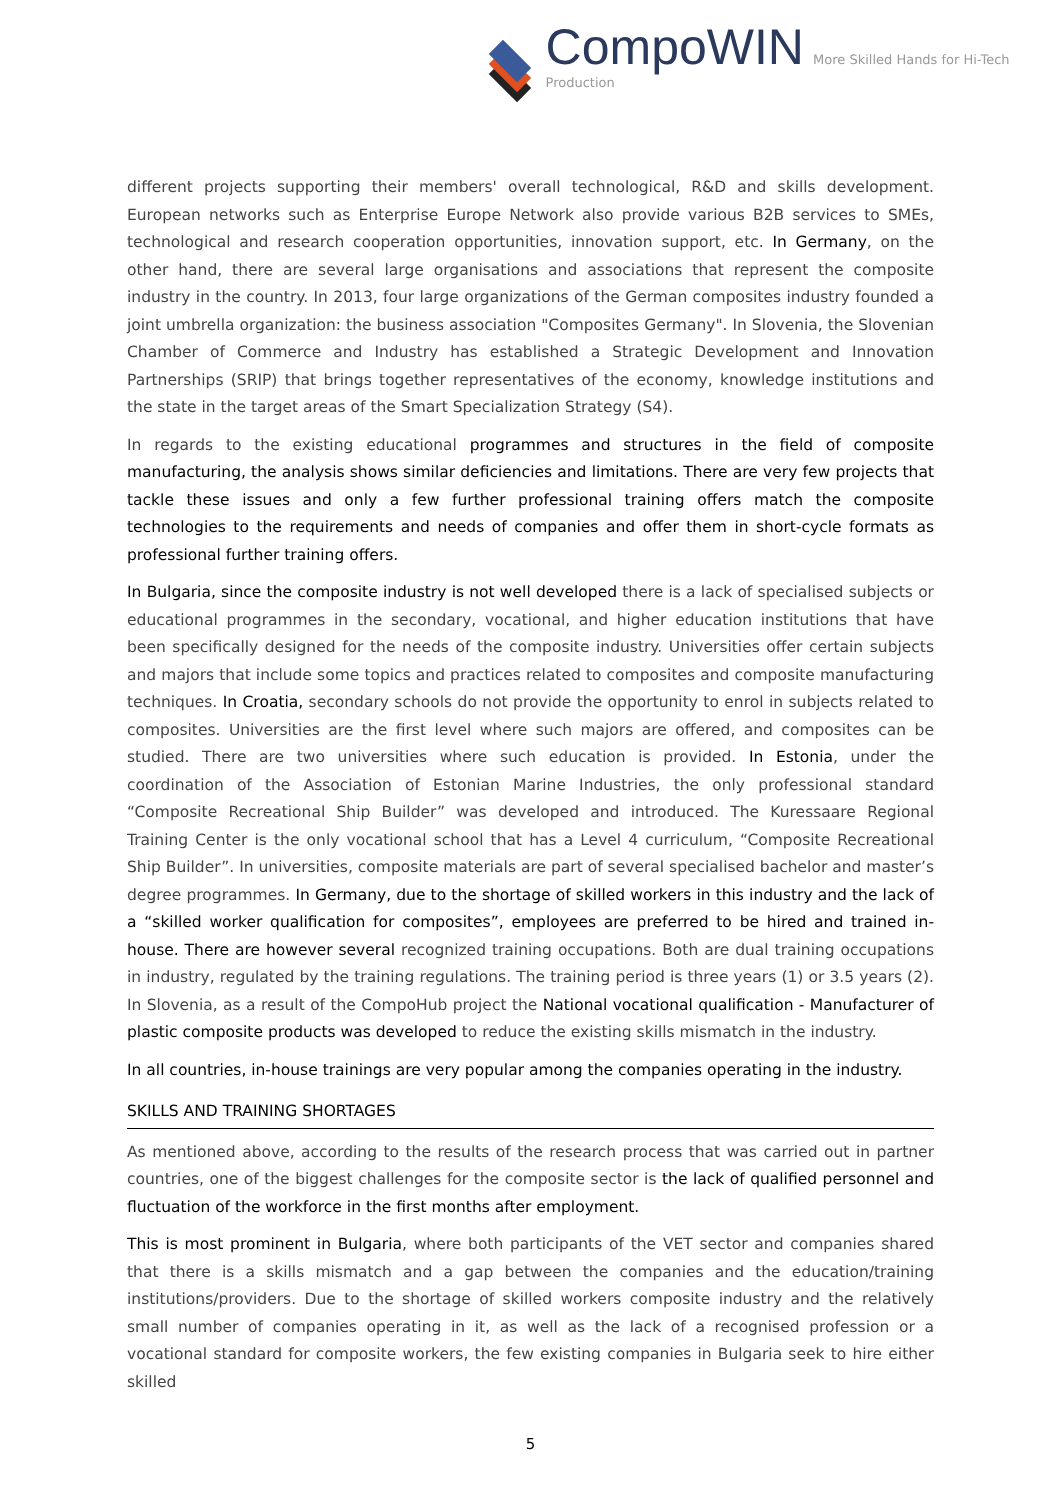CompoWIN More Skilled Hands for Hi-Tech Production
different projects supporting their members' overall technological, R&D and skills development. European networks such as Enterprise Europe Network also provide various B2B services to SMEs, technological and research cooperation opportunities, innovation support, etc. In Germany, on the other hand, there are several large organisations and associations that represent the composite industry in the country. In 2013, four large organizations of the German composites industry founded a joint umbrella organization: the business association "Composites Germany". In Slovenia, the Slovenian Chamber of Commerce and Industry has established a Strategic Development and Innovation Partnerships (SRIP) that brings together representatives of the economy, knowledge institutions and the state in the target areas of the Smart Specialization Strategy (S4).
In regards to the existing educational programmes and structures in the field of composite manufacturing, the analysis shows similar deficiencies and limitations. There are very few projects that tackle these issues and only a few further professional training offers match the composite technologies to the requirements and needs of companies and offer them in short-cycle formats as professional further training offers.
In Bulgaria, since the composite industry is not well developed there is a lack of specialised subjects or educational programmes in the secondary, vocational, and higher education institutions that have been specifically designed for the needs of the composite industry. Universities offer certain subjects and majors that include some topics and practices related to composites and composite manufacturing techniques. In Croatia, secondary schools do not provide the opportunity to enrol in subjects related to composites. Universities are the first level where such majors are offered, and composites can be studied. There are two universities where such education is provided. In Estonia, under the coordination of the Association of Estonian Marine Industries, the only professional standard “Composite Recreational Ship Builder” was developed and introduced. The Kuressaare Regional Training Center is the only vocational school that has a Level 4 curriculum, “Composite Recreational Ship Builder”. In universities, composite materials are part of several specialised bachelor and master’s degree programmes. In Germany, due to the shortage of skilled workers in this industry and the lack of a “skilled worker qualification for composites”, employees are preferred to be hired and trained in-house. There are however several recognized training occupations. Both are dual training occupations in industry, regulated by the training regulations. The training period is three years (1) or 3.5 years (2). In Slovenia, as a result of the CompoHub project the National vocational qualification - Manufacturer of plastic composite products was developed to reduce the existing skills mismatch in the industry.
In all countries, in-house trainings are very popular among the companies operating in the industry.
SKILLS AND TRAINING SHORTAGES
As mentioned above, according to the results of the research process that was carried out in partner countries, one of the biggest challenges for the composite sector is the lack of qualified personnel and fluctuation of the workforce in the first months after employment.
This is most prominent in Bulgaria, where both participants of the VET sector and companies shared that there is a skills mismatch and a gap between the companies and the education/training institutions/providers. Due to the shortage of skilled workers composite industry and the relatively small number of companies operating in it, as well as the lack of a recognised profession or a vocational standard for composite workers, the few existing companies in Bulgaria seek to hire either skilled
5